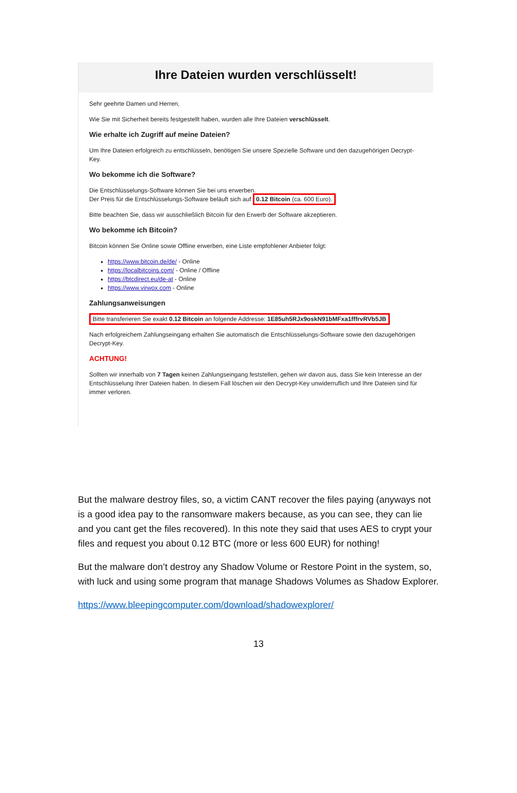Ihre Dateien wurden verschlüsselt!
Sehr geehrte Damen und Herren,
Wie Sie mit Sicherheit bereits festgestellt haben, wurden alle Ihre Dateien verschlüsselt.
Wie erhalte ich Zugriff auf meine Dateien?
Um Ihre Dateien erfolgreich zu entschlüsseln, benötigen Sie unsere Spezielle Software und den dazugehörigen Decrypt-Key.
Wo bekomme ich die Software?
Die Entschlüsselungs-Software können Sie bei uns erwerben.
Der Preis für die Entschlüsselungs-Software beläuft sich auf 0.12 Bitcoin (ca. 600 Euro).
Bitte beachten Sie, dass wir ausschließlich Bitcoin für den Erwerb der Software akzeptieren.
Wo bekomme ich Bitcoin?
Bitcoin können Sie Online sowie Offline erwerben, eine Liste empfohlener Anbieter folgt:
https://www.bitcoin.de/de/ - Online
https://localbitcoins.com/ - Online / Offline
https://btcdirect.eu/de-at - Online
https://www.virwox.com - Online
Zahlungsanweisungen
Bitte transferieren Sie exakt 0.12 Bitcoin an folgende Addresse: 1E85uh5RJx9oskN91bMFxa1fffrvRVb5JB
Nach erfolgreichem Zahlungseingang erhalten Sie automatisch die Entschlüsselungs-Software sowie den dazugehörigen Decrypt-Key.
ACHTUNG!
Sollten wir innerhalb von 7 Tagen keinen Zahlungseingang feststellen, gehen wir davon aus, dass Sie kein Interesse an der Entschlüsselung Ihrer Dateien haben. In diesem Fall löschen wir den Decrypt-Key unwiderruflich und Ihre Dateien sind für immer verloren.
But the malware destroy files, so, a victim CANT recover the files paying (anyways not is a good idea pay to the ransomware makers because, as you can see, they can lie and you cant get the files recovered). In this note they said that uses AES to crypt your files and request you about 0.12 BTC (more or less 600 EUR) for nothing!
But the malware don’t destroy any Shadow Volume or Restore Point in the system, so, with luck and using some program that manage Shadows Volumes as Shadow Explorer.
https://www.bleepingcomputer.com/download/shadowexplorer/
13